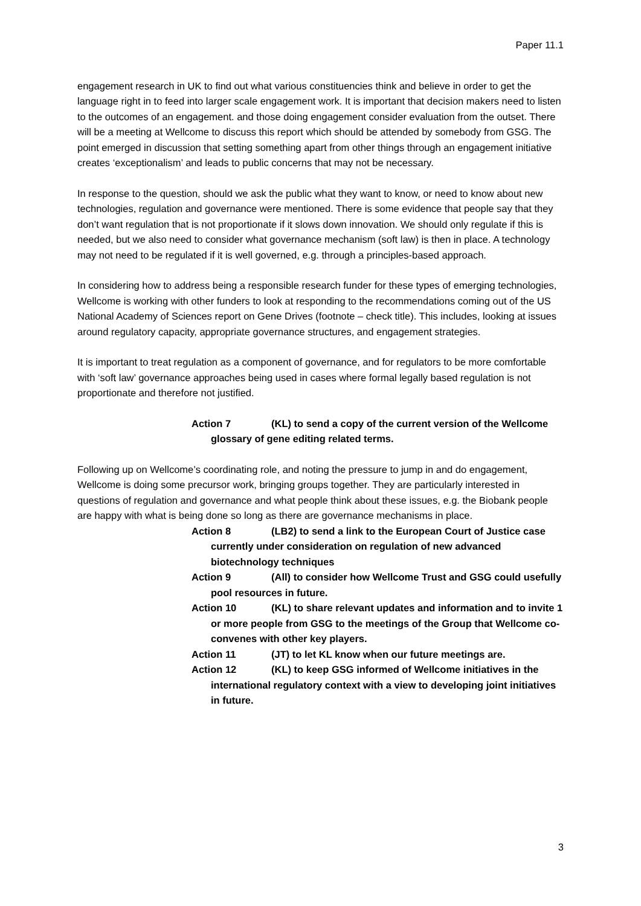Paper 11.1
engagement research in UK to find out what various constituencies think and believe in order to get the language right in to feed into larger scale engagement work. It is important that decision makers need to listen to the outcomes of an engagement. and those doing engagement consider evaluation from the outset. There will be a meeting at Wellcome to discuss this report which should be attended by somebody from GSG. The point emerged in discussion that setting something apart from other things through an engagement initiative creates ‘exceptionalism’ and leads to public concerns that may not be necessary.
In response to the question, should we ask the public what they want to know, or need to know about new technologies, regulation and governance were mentioned. There is some evidence that people say that they don’t want regulation that is not proportionate if it slows down innovation. We should only regulate if this is needed, but we also need to consider what governance mechanism (soft law) is then in place. A technology may not need to be regulated if it is well governed, e.g. through a principles-based approach.
In considering how to address being a responsible research funder for these types of emerging technologies, Wellcome is working with other funders to look at responding to the recommendations coming out of the US National Academy of Sciences report on Gene Drives (footnote – check title). This includes, looking at issues around regulatory capacity, appropriate governance structures, and engagement strategies.
It is important to treat regulation as a component of governance, and for regulators to be more comfortable with ‘soft law’ governance approaches being used in cases where formal legally based regulation is not proportionate and therefore not justified.
Action 7 (KL) to send a copy of the current version of the Wellcome glossary of gene editing related terms.
Following up on Wellcome’s coordinating role, and noting the pressure to jump in and do engagement, Wellcome is doing some precursor work, bringing groups together. They are particularly interested in questions of regulation and governance and what people think about these issues, e.g. the Biobank people are happy with what is being done so long as there are governance mechanisms in place.
Action 8 (LB2) to send a link to the European Court of Justice case currently under consideration on regulation of new advanced biotechnology techniques
Action 9 (All) to consider how Wellcome Trust and GSG could usefully pool resources in future.
Action 10 (KL) to share relevant updates and information and to invite 1 or more people from GSG to the meetings of the Group that Wellcome co-convenes with other key players.
Action 11 (JT) to let KL know when our future meetings are.
Action 12 (KL) to keep GSG informed of Wellcome initiatives in the international regulatory context with a view to developing joint initiatives in future.
3